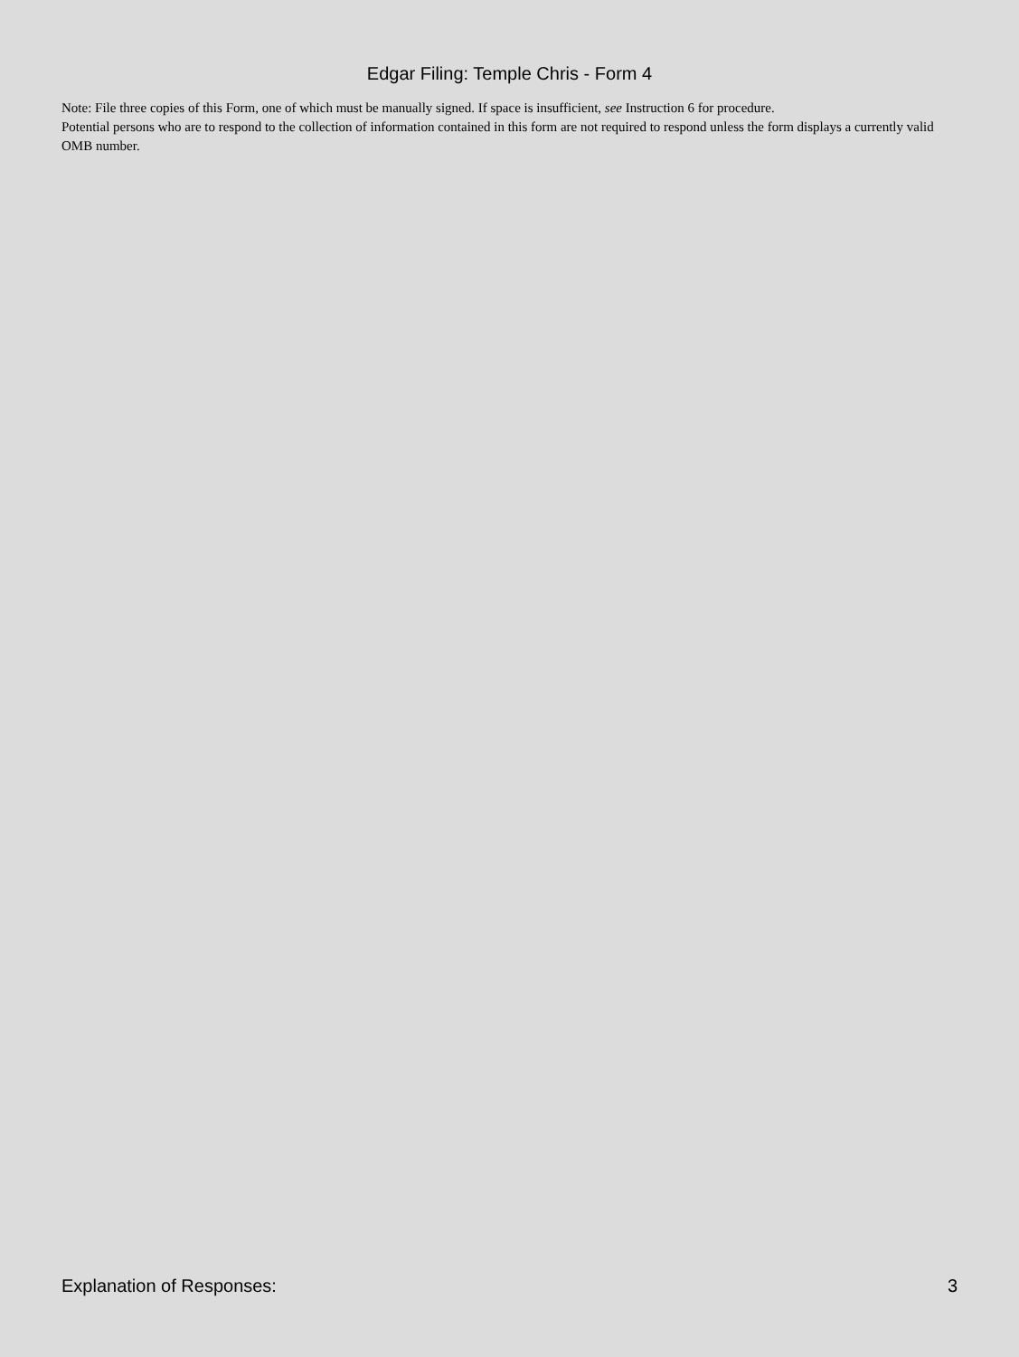Edgar Filing: Temple Chris - Form 4
Note: File three copies of this Form, one of which must be manually signed. If space is insufficient, see Instruction 6 for procedure.
Potential persons who are to respond to the collection of information contained in this form are not required to respond unless the form displays a currently valid OMB number.
Explanation of Responses: 3